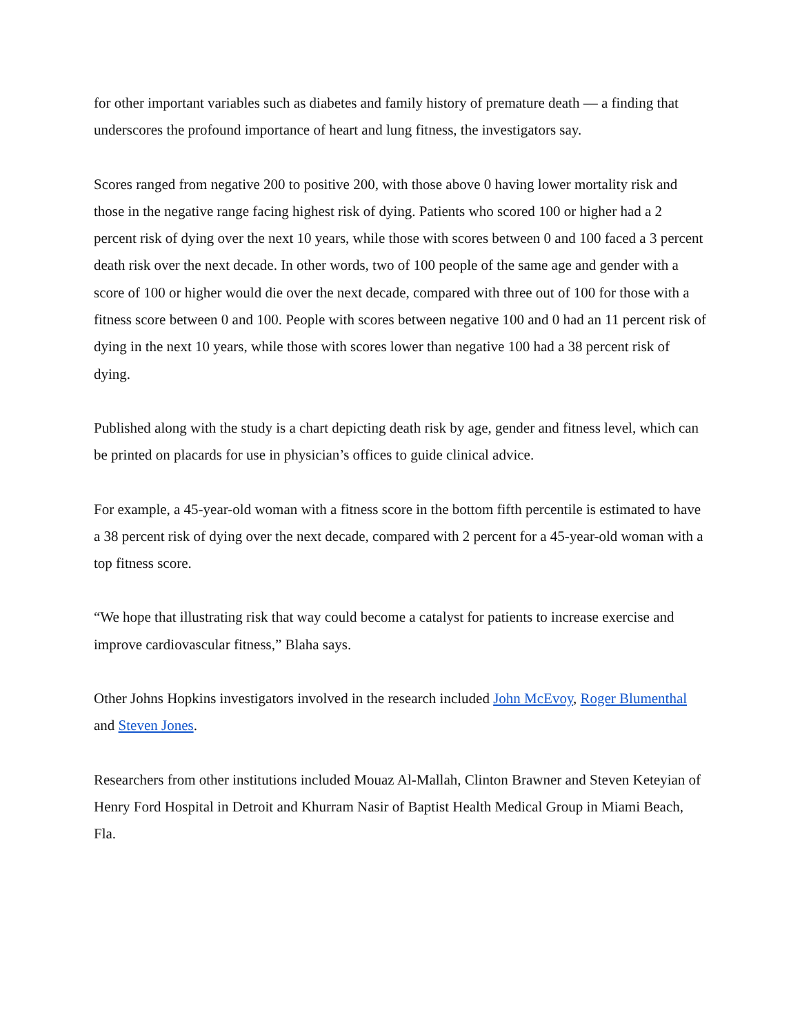for other important variables such as diabetes and family history of premature death — a finding that underscores the profound importance of heart and lung fitness, the investigators say.
Scores ranged from negative 200 to positive 200, with those above 0 having lower mortality risk and those in the negative range facing highest risk of dying. Patients who scored 100 or higher had a 2 percent risk of dying over the next 10 years, while those with scores between 0 and 100 faced a 3 percent death risk over the next decade. In other words, two of 100 people of the same age and gender with a score of 100 or higher would die over the next decade, compared with three out of 100 for those with a fitness score between 0 and 100. People with scores between negative 100 and 0 had an 11 percent risk of dying in the next 10 years, while those with scores lower than negative 100 had a 38 percent risk of dying.
Published along with the study is a chart depicting death risk by age, gender and fitness level, which can be printed on placards for use in physician’s offices to guide clinical advice.
For example, a 45-year-old woman with a fitness score in the bottom fifth percentile is estimated to have a 38 percent risk of dying over the next decade, compared with 2 percent for a 45-year-old woman with a top fitness score.
“We hope that illustrating risk that way could become a catalyst for patients to increase exercise and improve cardiovascular fitness,” Blaha says.
Other Johns Hopkins investigators involved in the research included John McEvoy, Roger Blumenthal and Steven Jones.
Researchers from other institutions included Mouaz Al-Mallah, Clinton Brawner and Steven Keteyian of Henry Ford Hospital in Detroit and Khurram Nasir of Baptist Health Medical Group in Miami Beach, Fla.